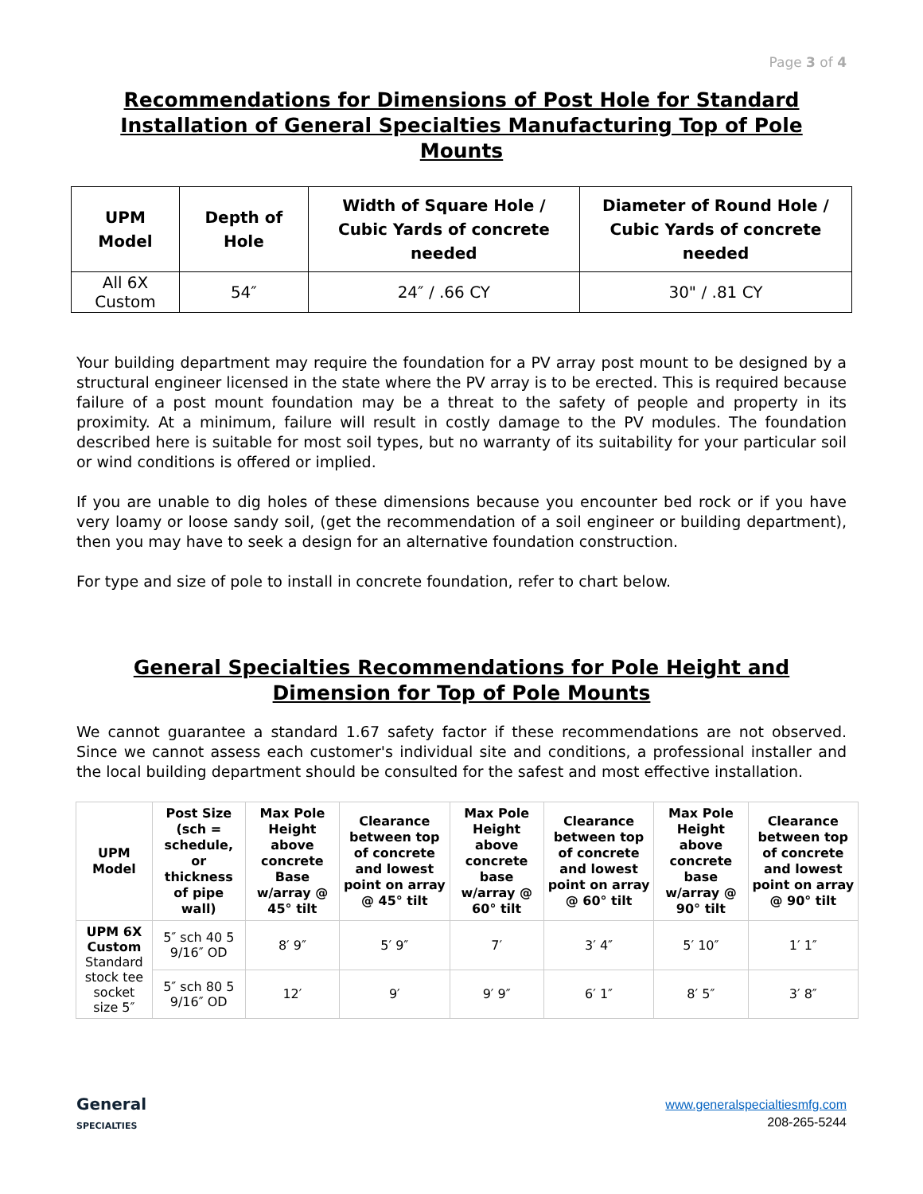Page 3 of 4
Recommendations for Dimensions of Post Hole for Standard Installation of General Specialties Manufacturing Top of Pole Mounts
| UPM Model | Depth of Hole | Width of Square Hole / Cubic Yards of concrete needed | Diameter of Round Hole / Cubic Yards of concrete needed |
| --- | --- | --- | --- |
| All 6X Custom | 54″ | 24″ / .66 CY | 30" / .81 CY |
Your building department may require the foundation for a PV array post mount to be designed by a structural engineer licensed in the state where the PV array is to be erected. This is required because failure of a post mount foundation may be a threat to the safety of people and property in its proximity. At a minimum, failure will result in costly damage to the PV modules. The foundation described here is suitable for most soil types, but no warranty of its suitability for your particular soil or wind conditions is offered or implied.
If you are unable to dig holes of these dimensions because you encounter bed rock or if you have very loamy or loose sandy soil, (get the recommendation of a soil engineer or building department), then you may have to seek a design for an alternative foundation construction.
For type and size of pole to install in concrete foundation, refer to chart below.
General Specialties Recommendations for Pole Height and Dimension for Top of Pole Mounts
We cannot guarantee a standard 1.67 safety factor if these recommendations are not observed. Since we cannot assess each customer's individual site and conditions, a professional installer and the local building department should be consulted for the safest and most effective installation.
| UPM Model | Post Size (sch = schedule, or thickness of pipe wall) | Max Pole Height above concrete Base w/array @ 45° tilt | Clearance between top of concrete and lowest point on array @ 45° tilt | Max Pole Height above concrete base w/array @ 60° tilt | Clearance between top of concrete and lowest point on array @ 60° tilt | Max Pole Height above concrete base w/array @ 90° tilt | Clearance between top of concrete and lowest point on array @ 90° tilt |
| --- | --- | --- | --- | --- | --- | --- | --- |
| UPM 6X Custom Standard stock tee socket size 5″ | 5″ sch 40 5 9/16″ OD | 8′ 9″ | 5′ 9″ | 7′ | 3′ 4″ | 5′ 10″ | 1′ 1″ |
| | 5″ sch 80 5 9/16″ OD | 12′ | 9′ | 9′ 9″ | 6′ 1″ | 8′ 5″ | 3′ 8″ |
General
SPECIALTIES
www.generalspecialtiesmfg.com
208-265-5244